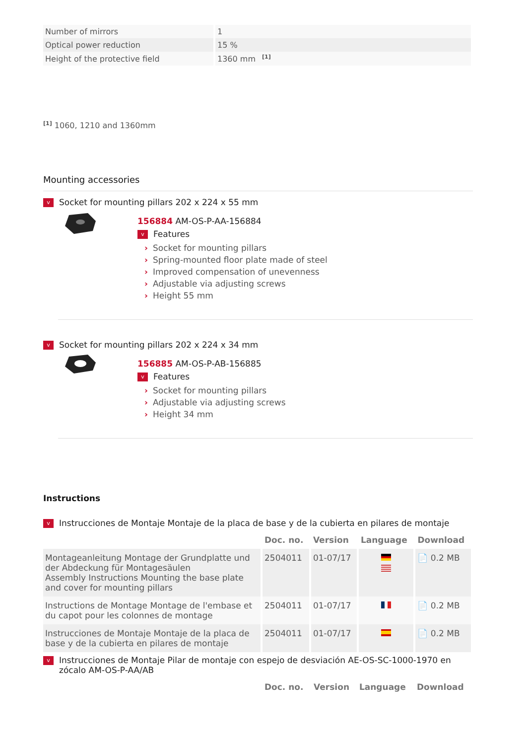| Number of mirrors | 1 |
| Optical power reduction | 15 % |
| Height of the protective field | 1360 mm <sup>[1]</sup> |
<sup>[1]</sup> 1060, 1210 and 1360mm
Mounting accessories
v Socket for mounting pillars 202 x 224 x 55 mm
156884 AM-OS-P-AA-156884
v Features
› Socket for mounting pillars
› Spring-mounted floor plate made of steel
› Improved compensation of unevenness
› Adjustable via adjusting screws
› Height 55 mm
v Socket for mounting pillars 202 x 224 x 34 mm
156885 AM-OS-P-AB-156885
v Features
› Socket for mounting pillars
› Adjustable via adjusting screws
› Height 34 mm
Instructions
v Instrucciones de Montaje Montaje de la placa de base y de la cubierta en pilares de montaje
| | Doc. no. | Version | Language | Download |
| --- | --- | --- | --- | --- |
| Montageanleitung Montage der Grundplatte und der Abdeckung für Montagesäulen Assembly Instructions Mounting the base plate and cover for mounting pillars | 2504011 | 01-07/17 | | 📄 0.2 MB |
| Instructions de Montage Montage de l'embase et du capot pour les colonnes de montage | 2504011 | 01-07/17 | | 📄 0.2 MB |
| Instrucciones de Montaje Montaje de la placa de base y de la cubierta en pilares de montaje | 2504011 | 01-07/17 | | 📄 0.2 MB |
v Instrucciones de Montaje Pilar de montaje con espejo de desviación AE-OS-SC-1000-1970 en zócalo AM-OS-P-AA/AB
| | Doc. no. | Version | Language | Download |
| --- | --- | --- | --- | --- |